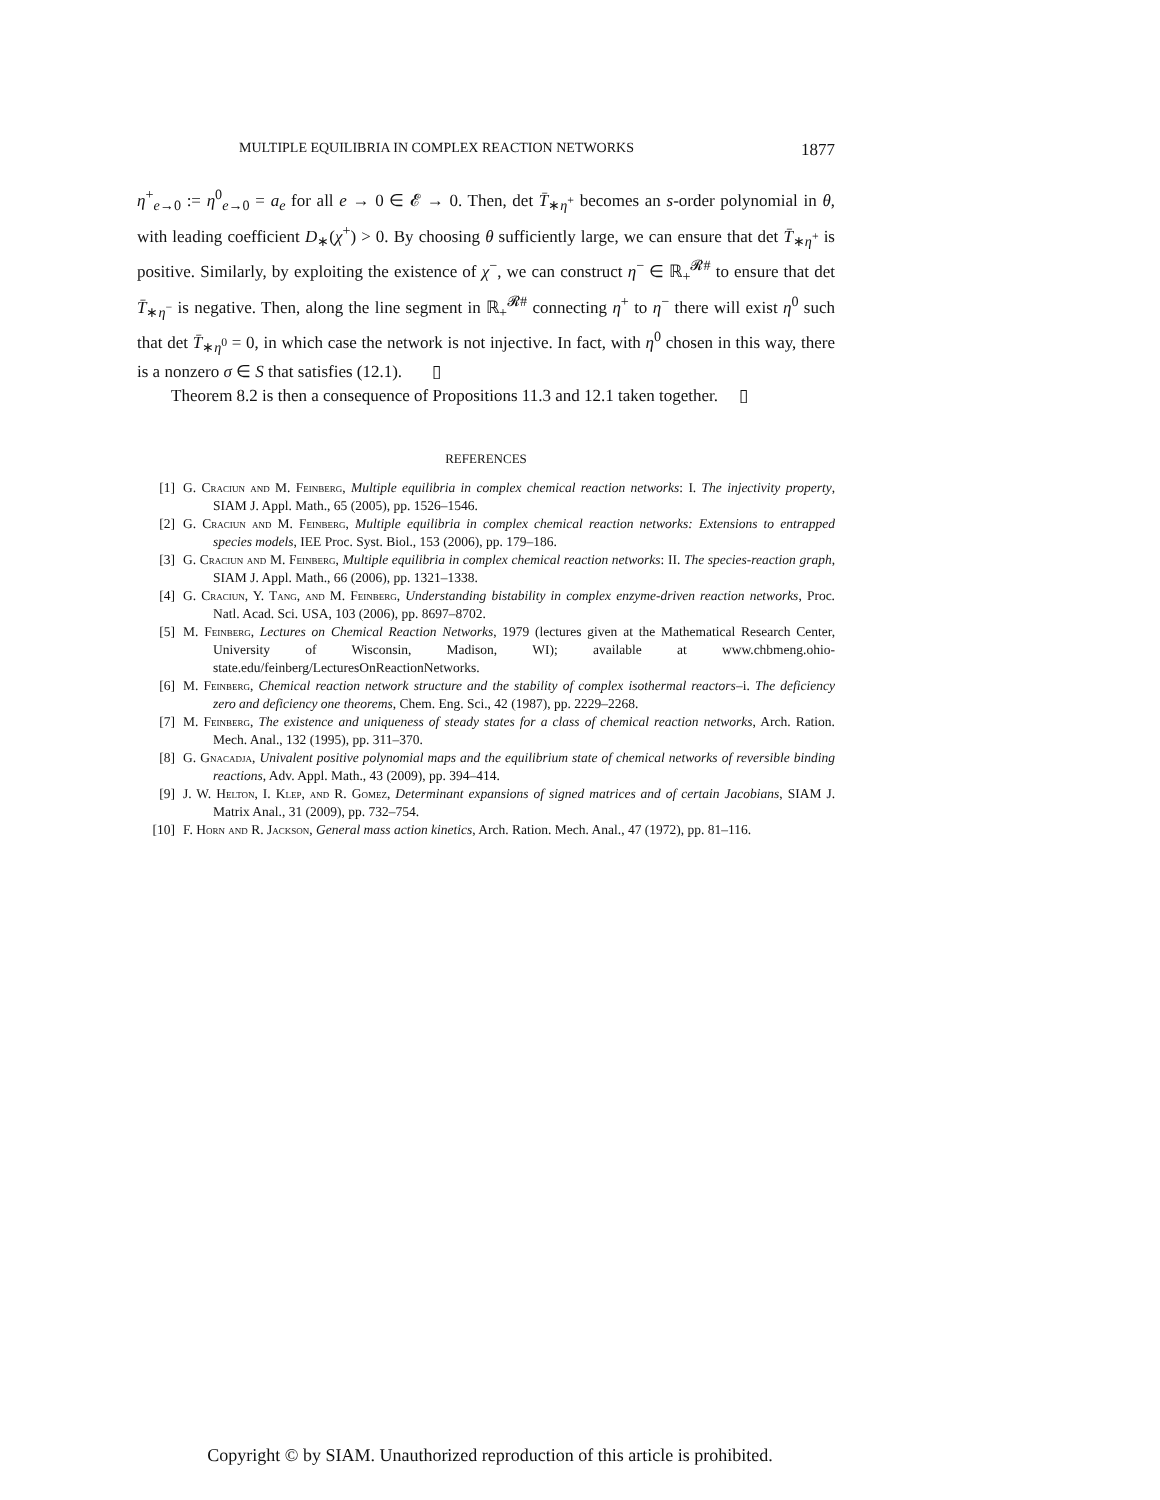MULTIPLE EQUILIBRIA IN COMPLEX REACTION NETWORKS 1877
η<sup>+</sup><sub>e→0</sub> := η<sup>0</sup><sub>e→0</sub> = a<sub>e</sub> for all e → 0 ∈ 𝓔 → 0. Then, det T̄<sub>∗η<sup>+</sup></sub> becomes an s-order polynomial in θ, with leading coefficient D<sub>∗</sub>(χ<sup>+</sup>) > 0. By choosing θ sufficiently large, we can ensure that det T̄<sub>∗η<sup>+</sup></sub> is positive. Similarly, by exploiting the existence of χ<sup>−</sup>, we can construct η<sup>−</sup> ∈ ℝ<sub>+</sub><sup>𝓡#</sup> to ensure that det T̄<sub>∗η<sup>−</sup></sub> is negative. Then, along the line segment in ℝ<sub>+</sub><sup>𝓡#</sup> connecting η<sup>+</sup> to η<sup>−</sup> there will exist η<sup>0</sup> such that det T̄<sub>∗η<sup>0</sup></sub> = 0, in which case the network is not injective. In fact, with η<sup>0</sup> chosen in this way, there is a nonzero σ ∈ S that satisfies (12.1). ▯
Theorem 8.2 is then a consequence of Propositions 11.3 and 12.1 taken together. ▯
REFERENCES
[1] G. Craciun and M. Feinberg, Multiple equilibria in complex chemical reaction networks: I. The injectivity property, SIAM J. Appl. Math., 65 (2005), pp. 1526–1546.
[2] G. Craciun and M. Feinberg, Multiple equilibria in complex chemical reaction networks: Extensions to entrapped species models, IEE Proc. Syst. Biol., 153 (2006), pp. 179–186.
[3] G. Craciun and M. Feinberg, Multiple equilibria in complex chemical reaction networks: II. The species-reaction graph, SIAM J. Appl. Math., 66 (2006), pp. 1321–1338.
[4] G. Craciun, Y. Tang, and M. Feinberg, Understanding bistability in complex enzyme-driven reaction networks, Proc. Natl. Acad. Sci. USA, 103 (2006), pp. 8697–8702.
[5] M. Feinberg, Lectures on Chemical Reaction Networks, 1979 (lectures given at the Mathematical Research Center, University of Wisconsin, Madison, WI); available at www.chbmeng.ohio-state.edu/feinberg/LecturesOnReactionNetworks.
[6] M. Feinberg, Chemical reaction network structure and the stability of complex isothermal reactors–i. The deficiency zero and deficiency one theorems, Chem. Eng. Sci., 42 (1987), pp. 2229–2268.
[7] M. Feinberg, The existence and uniqueness of steady states for a class of chemical reaction networks, Arch. Ration. Mech. Anal., 132 (1995), pp. 311–370.
[8] G. Gnacadja, Univalent positive polynomial maps and the equilibrium state of chemical networks of reversible binding reactions, Adv. Appl. Math., 43 (2009), pp. 394–414.
[9] J. W. Helton, I. Klep, and R. Gomez, Determinant expansions of signed matrices and of certain Jacobians, SIAM J. Matrix Anal., 31 (2009), pp. 732–754.
[10] F. Horn and R. Jackson, General mass action kinetics, Arch. Ration. Mech. Anal., 47 (1972), pp. 81–116.
Copyright © by SIAM. Unauthorized reproduction of this article is prohibited.